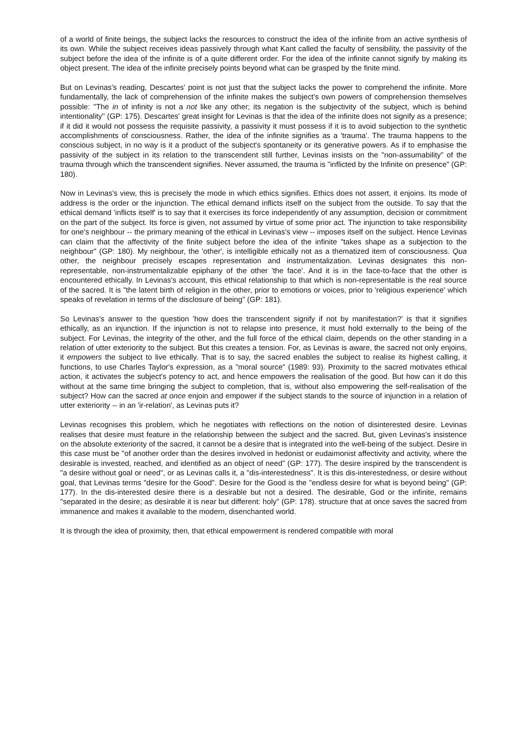of a world of finite beings, the subject lacks the resources to construct the idea of the infinite from an active synthesis of its own. While the subject receives ideas passively through what Kant called the faculty of sensibility, the passivity of the subject before the idea of the infinite is of a quite different order. For the idea of the infinite cannot signify by making its object present. The idea of the infinite precisely points beyond what can be grasped by the finite mind.
But on Levinas's reading, Descartes' point is not just that the subject lacks the power to comprehend the infinite. More fundamentally, the lack of comprehension of the infinite makes the subject's own powers of comprehension themselves possible: "The in of infinity is not a not like any other; its negation is the subjectivity of the subject, which is behind intentionality" (GP: 175). Descartes' great insight for Levinas is that the idea of the infinite does not signify as a presence; if it did it would not possess the requisite passivity, a passivity it must possess if it is to avoid subjection to the synthetic accomplishments of consciousness. Rather, the idea of the infinite signifies as a 'trauma'. The trauma happens to the conscious subject, in no way is it a product of the subject's spontaneity or its generative powers. As if to emphasise the passivity of the subject in its relation to the transcendent still further, Levinas insists on the "non-assumability" of the trauma through which the transcendent signifies. Never assumed, the trauma is "inflicted by the Infinite on presence" (GP: 180).
Now in Levinas's view, this is precisely the mode in which ethics signifies. Ethics does not assert, it enjoins. Its mode of address is the order or the injunction. The ethical demand inflicts itself on the subject from the outside. To say that the ethical demand 'inflicts itself' is to say that it exercises its force independently of any assumption, decision or commitment on the part of the subject. Its force is given, not assumed by virtue of some prior act. The injunction to take responsibility for one's neighbour -- the primary meaning of the ethical in Levinas's view -- imposes itself on the subject. Hence Levinas can claim that the affectivity of the finite subject before the idea of the infinite "takes shape as a subjection to the neighbour" (GP: 180). My neighbour, the 'other', is intelligible ethically not as a thematized item of consciousness. Qua other, the neighbour precisely escapes representation and instrumentalization. Levinas designates this non-representable, non-instrumentalizable epiphany of the other 'the face'. And it is in the face-to-face that the other is encountered ethically. In Levinas's account, this ethical relationship to that which is non-representable is the real source of the sacred. It is "the latent birth of religion in the other, prior to emotions or voices, prior to 'religious experience' which speaks of revelation in terms of the disclosure of being" (GP: 181).
So Levinas's answer to the question 'how does the transcendent signify if not by manifestation?' is that it signifies ethically, as an injunction. If the injunction is not to relapse into presence, it must hold externally to the being of the subject. For Levinas, the integrity of the other, and the full force of the ethical claim, depends on the other standing in a relation of utter exteriority to the subject. But this creates a tension. For, as Levinas is aware, the sacred not only enjoins, it empowers the subject to live ethically. That is to say, the sacred enables the subject to realise its highest calling, it functions, to use Charles Taylor's expression, as a "moral source" (1989: 93). Proximity to the sacred motivates ethical action, it activates the subject's potency to act, and hence empowers the realisation of the good. But how can it do this without at the same time bringing the subject to completion, that is, without also empowering the self-realisation of the subject? How can the sacred at once enjoin and empower if the subject stands to the source of injunction in a relation of utter exteriority -- in an 'ir-relation', as Levinas puts it?
Levinas recognises this problem, which he negotiates with reflections on the notion of disinterested desire. Levinas realises that desire must feature in the relationship between the subject and the sacred. But, given Levinas's insistence on the absolute exteriority of the sacred, it cannot be a desire that is integrated into the well-being of the subject. Desire in this case must be "of another order than the desires involved in hedonist or eudaimonist affectivity and activity, where the desirable is invested, reached, and identified as an object of need" (GP: 177). The desire inspired by the transcendent is "a desire without goal or need", or as Levinas calls it, a "dis-interestedness". It is this dis-interestedness, or desire without goal, that Levinas terms "desire for the Good". Desire for the Good is the "endless desire for what is beyond being" (GP: 177). In the dis-interested desire there is a desirable but not a desired. The desirable, God or the infinite, remains "separated in the desire; as desirable it is near but different: holy" (GP: 178). structure that at once saves the sacred from immanence and makes it available to the modern, disenchanted world.
It is through the idea of proximity, then, that ethical empowerment is rendered compatible with moral